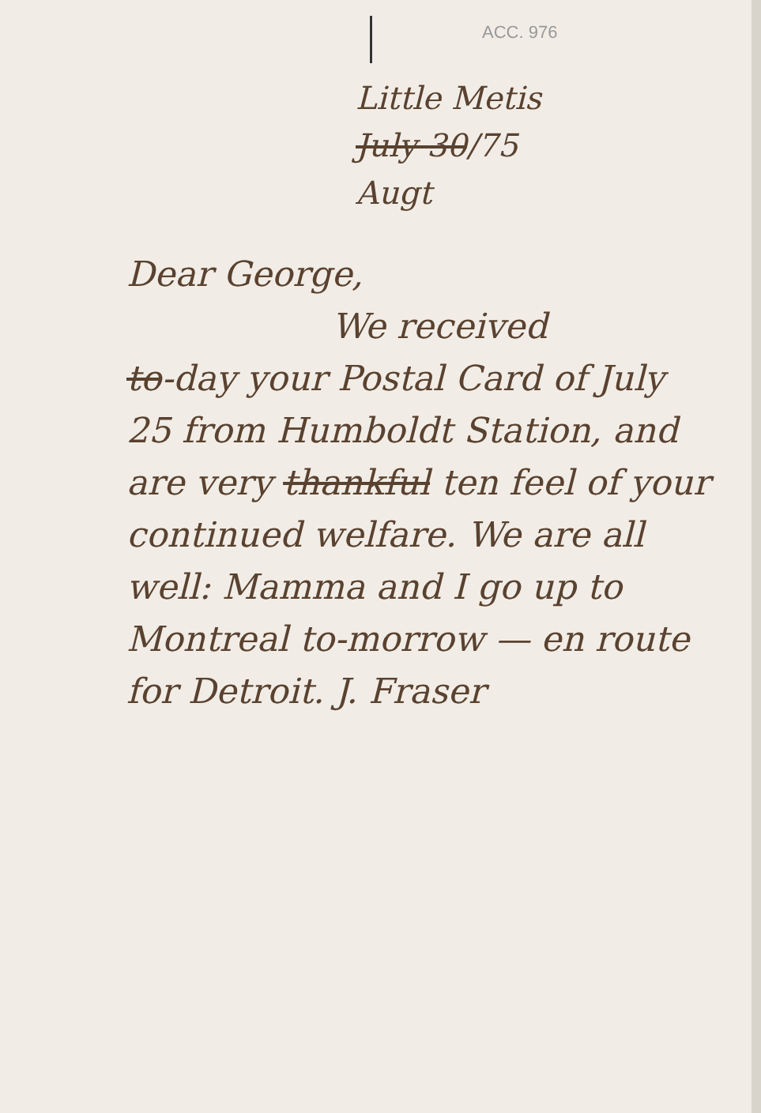ACC. 976
Little Metis
July 30/75
Augt
Dear George,
We received
to-day your Postal Card of July 25 from Humboldt Station, and are very thankful ten feel of your continued welfare. We are all well: Mamma and I go up to Montreal to-morrow — en route for Detroit. J. Fraser